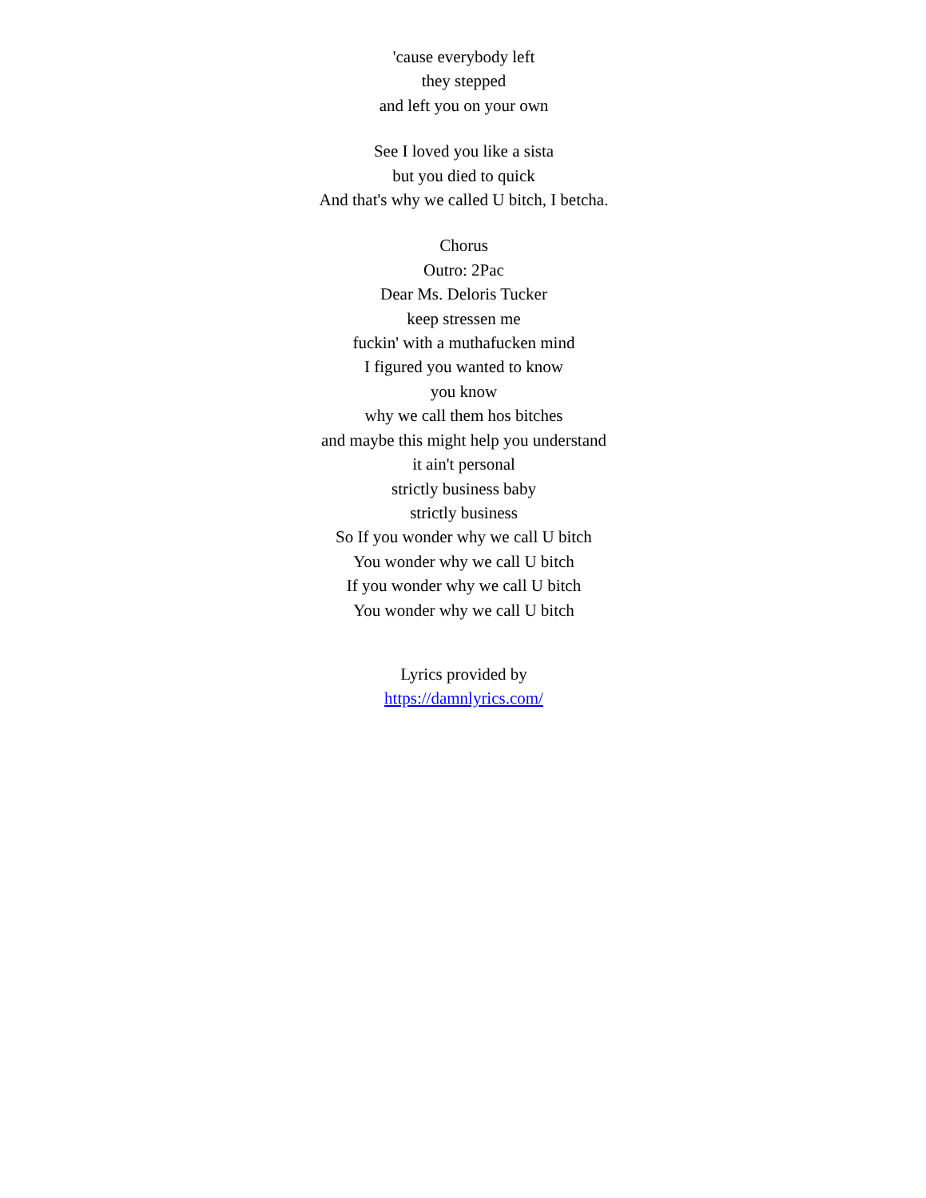'cause everybody left
they stepped
and left you on your own
See I loved you like a sista
but you died to quick
And that's why we called U bitch, I betcha.
Chorus
Outro: 2Pac
Dear Ms. Deloris Tucker
keep stressen me
fuckin' with a muthafucken mind
I figured you wanted to know
you know
why we call them hos bitches
and maybe this might help you understand
it ain't personal
strictly business baby
strictly business
So If you wonder why we call U bitch
You wonder why we call U bitch
If you wonder why we call U bitch
You wonder why we call U bitch
Lyrics provided by
https://damnlyrics.com/